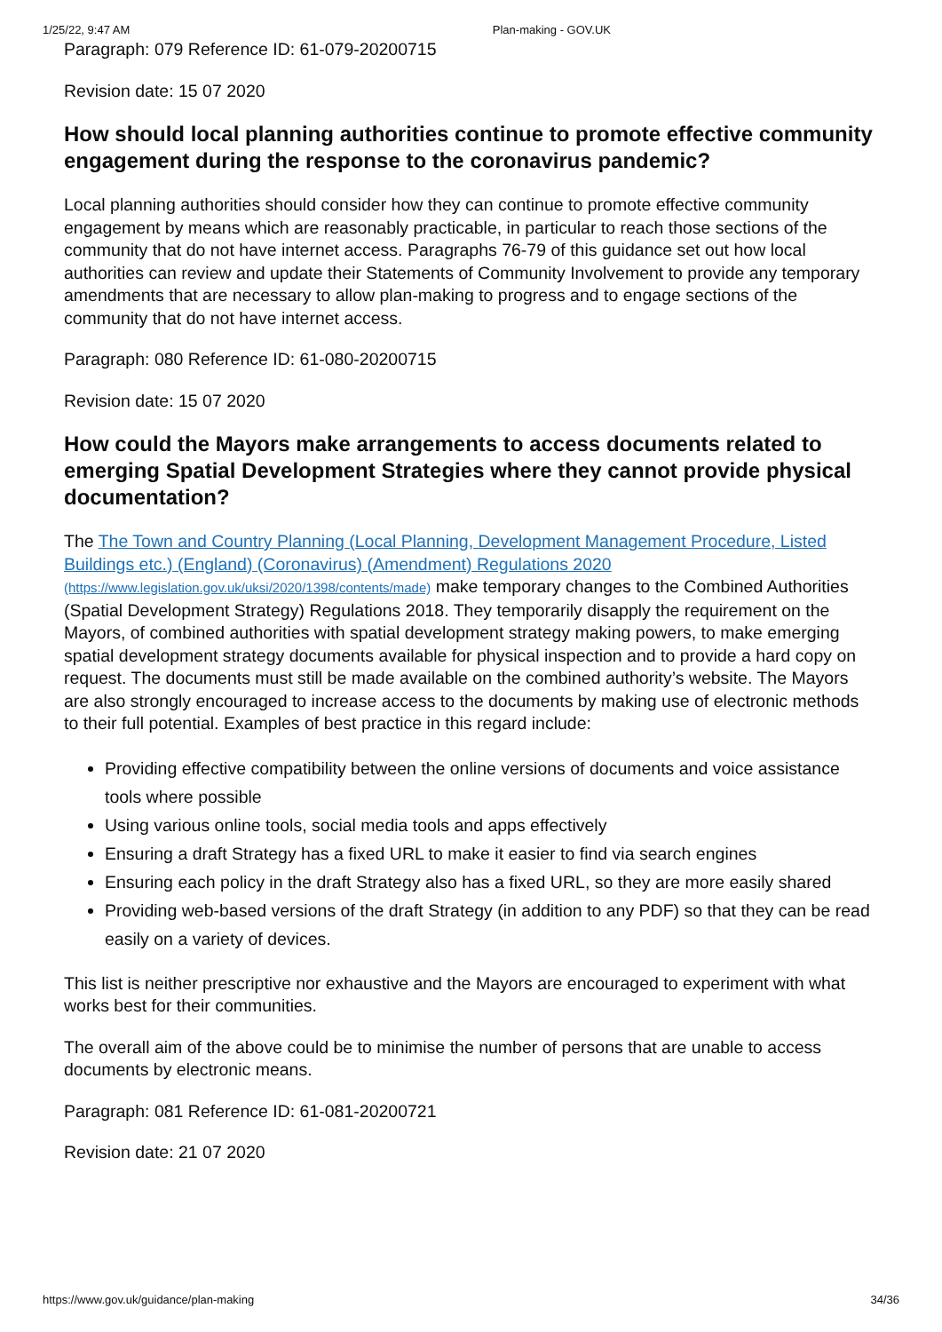1/25/22, 9:47 AM Plan-making - GOV.UK
Paragraph: 079 Reference ID: 61-079-20200715
Revision date: 15 07 2020
How should local planning authorities continue to promote effective community engagement during the response to the coronavirus pandemic?
Local planning authorities should consider how they can continue to promote effective community engagement by means which are reasonably practicable, in particular to reach those sections of the community that do not have internet access. Paragraphs 76-79 of this guidance set out how local authorities can review and update their Statements of Community Involvement to provide any temporary amendments that are necessary to allow plan-making to progress and to engage sections of the community that do not have internet access.
Paragraph: 080 Reference ID: 61-080-20200715
Revision date: 15 07 2020
How could the Mayors make arrangements to access documents related to emerging Spatial Development Strategies where they cannot provide physical documentation?
The The Town and Country Planning (Local Planning, Development Management Procedure, Listed Buildings etc.) (England) (Coronavirus) (Amendment) Regulations 2020 (https://www.legislation.gov.uk/uksi/2020/1398/contents/made) make temporary changes to the Combined Authorities (Spatial Development Strategy) Regulations 2018. They temporarily disapply the requirement on the Mayors, of combined authorities with spatial development strategy making powers, to make emerging spatial development strategy documents available for physical inspection and to provide a hard copy on request. The documents must still be made available on the combined authority’s website. The Mayors are also strongly encouraged to increase access to the documents by making use of electronic methods to their full potential. Examples of best practice in this regard include:
Providing effective compatibility between the online versions of documents and voice assistance tools where possible
Using various online tools, social media tools and apps effectively
Ensuring a draft Strategy has a fixed URL to make it easier to find via search engines
Ensuring each policy in the draft Strategy also has a fixed URL, so they are more easily shared
Providing web-based versions of the draft Strategy (in addition to any PDF) so that they can be read easily on a variety of devices.
This list is neither prescriptive nor exhaustive and the Mayors are encouraged to experiment with what works best for their communities.
The overall aim of the above could be to minimise the number of persons that are unable to access documents by electronic means.
Paragraph: 081 Reference ID: 61-081-20200721
Revision date: 21 07 2020
https://www.gov.uk/guidance/plan-making 34/36